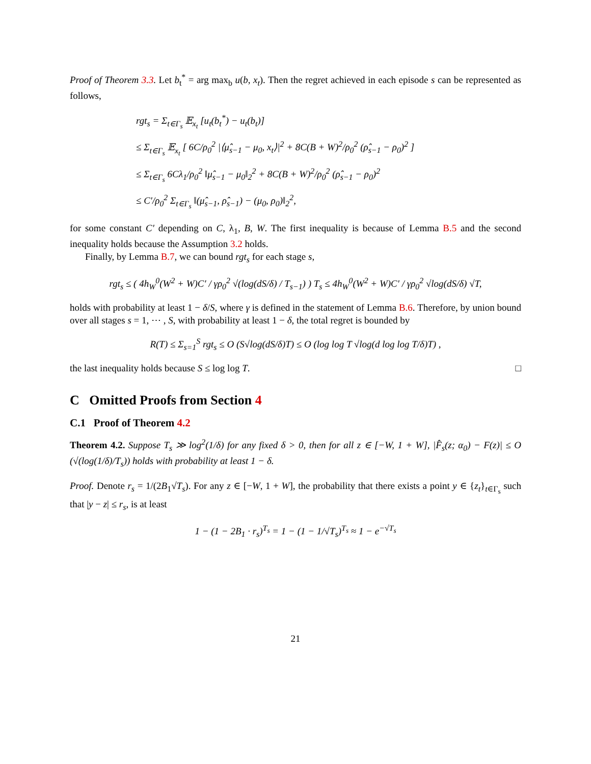Proof of Theorem 3.3. Let b<sub>t</sub><sup>*</sup> = arg max<sub>b</sub> u(b, x<sub>t</sub>). Then the regret achieved in each episode s can be represented as follows,
rgt<sub>s</sub> = Σ<sub>t∈Γ<sub>s</sub></sub> 𝔼<sub>x<sub>t</sub></sub> [u<sub>t</sub>(b<sub>t</sub><sup>*</sup>) − u<sub>t</sub>(b<sub>t</sub>)]
≤ Σ<sub>t∈Γ<sub>s</sub></sub> 𝔼<sub>x<sub>t</sub></sub> [ 6C/ρ<sub>0</sub><sup>2</sup> |⟨μ̂<sub>s−1</sub> − μ<sub>0</sub>, x<sub>t</sub>⟩|<sup>2</sup> + 8C(B + W)<sup>2</sup>/ρ<sub>0</sub><sup>2</sup> (ρ̂<sub>s−1</sub> − ρ<sub>0</sub>)<sup>2</sup> ]
≤ Σ<sub>t∈Γ<sub>s</sub></sub> 6Cλ<sub>1</sub>/ρ<sub>0</sub><sup>2</sup> ‖μ̂<sub>s−1</sub> − μ<sub>0</sub>‖<sub>2</sub><sup>2</sup> + 8C(B + W)<sup>2</sup>/ρ<sub>0</sub><sup>2</sup> (ρ̂<sub>s−1</sub> − ρ<sub>0</sub>)<sup>2</sup>
≤ C′/ρ<sub>0</sub><sup>2</sup> Σ<sub>t∈Γ<sub>s</sub></sub> ‖(μ̂<sub>s−1</sub>, ρ̂<sub>s−1</sub>) − (μ<sub>0</sub>, ρ<sub>0</sub>)‖<sub>2</sub><sup>2</sup>,
for some constant C′ depending on C, λ<sub>1</sub>, B, W. The first inequality is because of Lemma B.5 and the second inequality holds because the Assumption 3.2 holds.
Finally, by Lemma B.7, we can bound rgt<sub>s</sub> for each stage s,
rgt<sub>s</sub> ≤ ( 4h<sub>W</sub><sup>0</sup>(W<sup>2</sup> + W)C′ / γρ<sub>0</sub><sup>2</sup> √(log(dS/δ) / T<sub>s−1</sub>) ) T<sub>s</sub> ≤ 4h<sub>W</sub><sup>0</sup>(W<sup>2</sup> + W)C′ / γρ<sub>0</sub><sup>2</sup> √log(dS/δ) √T,
holds with probability at least 1 − δ/S, where γ is defined in the statement of Lemma B.6. Therefore, by union bound over all stages s = 1, ⋯ , S, with probability at least 1 − δ, the total regret is bounded by
R(T) ≤ Σ<sub>s=1</sub><sup>S</sup> rgt<sub>s</sub> ≤ O (S√log(dS/δ)T) ≤ O (log log T √log(d log log T/δ)T) ,
the last inequality holds because S ≤ log log T. □
C Omitted Proofs from Section 4
C.1 Proof of Theorem 4.2
Theorem 4.2. Suppose T<sub>s</sub> ≫ log<sup>2</sup>(1/δ) for any fixed δ > 0, then for all z ∈ [−W, 1 + W], |F̂<sub>s</sub>(z; α<sub>0</sub>) − F(z)| ≤ O (√(log(1/δ)/T<sub>s</sub>)) holds with probability at least 1 − δ.
Proof. Denote r<sub>s</sub> = 1/(2B<sub>1</sub>√T<sub>s</sub>). For any z ∈ [−W, 1 + W], the probability that there exists a point y ∈ {z<sub>t</sub>}<sub>t∈Γ<sub>s</sub></sub> such that |y − z| ≤ r<sub>s</sub>, is at least
1 − (1 − 2B<sub>1</sub> · r<sub>s</sub>)<sup>T<sub>s</sub></sup> = 1 − (1 − 1/√T<sub>s</sub>)<sup>T<sub>s</sub></sup> ≈ 1 − e<sup>−√T<sub>s</sub></sup>
21